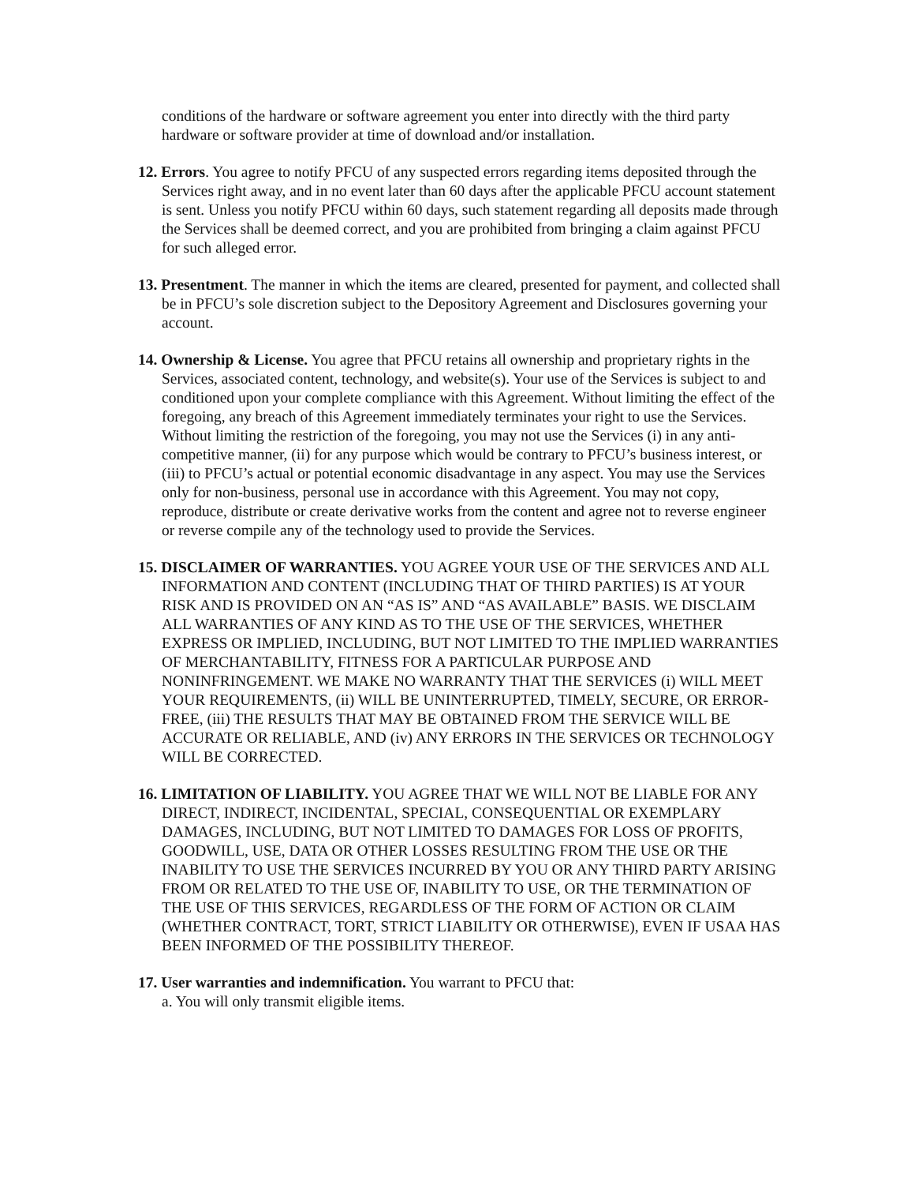conditions of the hardware or software agreement you enter into directly with the third party hardware or software provider at time of download and/or installation.
12. Errors. You agree to notify PFCU of any suspected errors regarding items deposited through the Services right away, and in no event later than 60 days after the applicable PFCU account statement is sent. Unless you notify PFCU within 60 days, such statement regarding all deposits made through the Services shall be deemed correct, and you are prohibited from bringing a claim against PFCU for such alleged error.
13. Presentment. The manner in which the items are cleared, presented for payment, and collected shall be in PFCU’s sole discretion subject to the Depository Agreement and Disclosures governing your account.
14. Ownership & License. You agree that PFCU retains all ownership and proprietary rights in the Services, associated content, technology, and website(s). Your use of the Services is subject to and conditioned upon your complete compliance with this Agreement. Without limiting the effect of the foregoing, any breach of this Agreement immediately terminates your right to use the Services. Without limiting the restriction of the foregoing, you may not use the Services (i) in any anti-competitive manner, (ii) for any purpose which would be contrary to PFCU’s business interest, or (iii) to PFCU’s actual or potential economic disadvantage in any aspect. You may use the Services only for non-business, personal use in accordance with this Agreement. You may not copy, reproduce, distribute or create derivative works from the content and agree not to reverse engineer or reverse compile any of the technology used to provide the Services.
15. DISCLAIMER OF WARRANTIES. YOU AGREE YOUR USE OF THE SERVICES AND ALL INFORMATION AND CONTENT (INCLUDING THAT OF THIRD PARTIES) IS AT YOUR RISK AND IS PROVIDED ON AN “AS IS” AND “AS AVAILABLE” BASIS. WE DISCLAIM ALL WARRANTIES OF ANY KIND AS TO THE USE OF THE SERVICES, WHETHER EXPRESS OR IMPLIED, INCLUDING, BUT NOT LIMITED TO THE IMPLIED WARRANTIES OF MERCHANTABILITY, FITNESS FOR A PARTICULAR PURPOSE AND NONINFRINGEMENT. WE MAKE NO WARRANTY THAT THE SERVICES (i) WILL MEET YOUR REQUIREMENTS, (ii) WILL BE UNINTERRUPTED, TIMELY, SECURE, OR ERROR-FREE, (iii) THE RESULTS THAT MAY BE OBTAINED FROM THE SERVICE WILL BE ACCURATE OR RELIABLE, AND (iv) ANY ERRORS IN THE SERVICES OR TECHNOLOGY WILL BE CORRECTED.
16. LIMITATION OF LIABILITY. YOU AGREE THAT WE WILL NOT BE LIABLE FOR ANY DIRECT, INDIRECT, INCIDENTAL, SPECIAL, CONSEQUENTIAL OR EXEMPLARY DAMAGES, INCLUDING, BUT NOT LIMITED TO DAMAGES FOR LOSS OF PROFITS, GOODWILL, USE, DATA OR OTHER LOSSES RESULTING FROM THE USE OR THE INABILITY TO USE THE SERVICES INCURRED BY YOU OR ANY THIRD PARTY ARISING FROM OR RELATED TO THE USE OF, INABILITY TO USE, OR THE TERMINATION OF THE USE OF THIS SERVICES, REGARDLESS OF THE FORM OF ACTION OR CLAIM (WHETHER CONTRACT, TORT, STRICT LIABILITY OR OTHERWISE), EVEN IF USAA HAS BEEN INFORMED OF THE POSSIBILITY THEREOF.
17. User warranties and indemnification. You warrant to PFCU that:
a. You will only transmit eligible items.